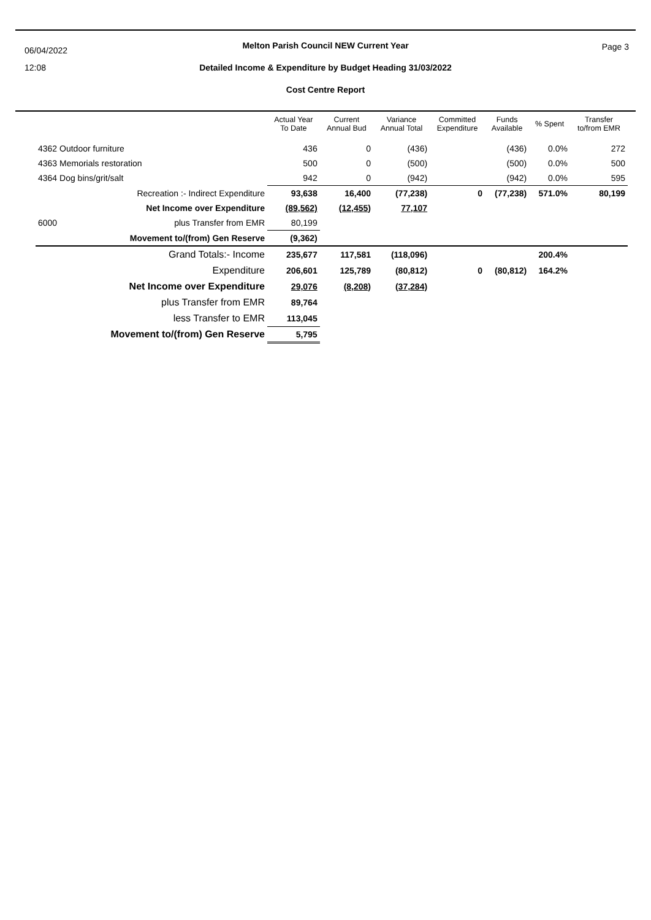06/04/2022
12:08
Page 3
Melton Parish Council NEW Current Year
Detailed Income & Expenditure by Budget Heading 31/03/2022
Cost Centre Report
| | Actual Year To Date | Current Annual Bud | Variance Annual Total | Committed Expenditure | Funds Available | % Spent | Transfer to/from EMR |
| --- | --- | --- | --- | --- | --- | --- | --- |
| 4362 Outdoor furniture | 436 | 0 | (436) | | (436) | 0.0% | 272 |
| 4363 Memorials restoration | 500 | 0 | (500) | | (500) | 0.0% | 500 |
| 4364 Dog bins/grit/salt | 942 | 0 | (942) | | (942) | 0.0% | 595 |
| Recreation :- Indirect Expenditure | 93,638 | 16,400 | (77,238) | 0 | (77,238) | 571.0% | 80,199 |
| Net Income over Expenditure | (89,562) | (12,455) | 77,107 | | | | |
| 6000 plus Transfer from EMR | 80,199 | | | | | | |
| Movement to/(from) Gen Reserve | (9,362) | | | | | | |
| Grand Totals:- Income | 235,677 | 117,581 | (118,096) | | | 200.4% | |
| Expenditure | 206,601 | 125,789 | (80,812) | 0 | (80,812) | 164.2% | |
| Net Income over Expenditure | 29,076 | (8,208) | (37,284) | | | | |
| plus Transfer from EMR | 89,764 | | | | | | |
| less Transfer to EMR | 113,045 | | | | | | |
| Movement to/(from) Gen Reserve | 5,795 | | | | | | |